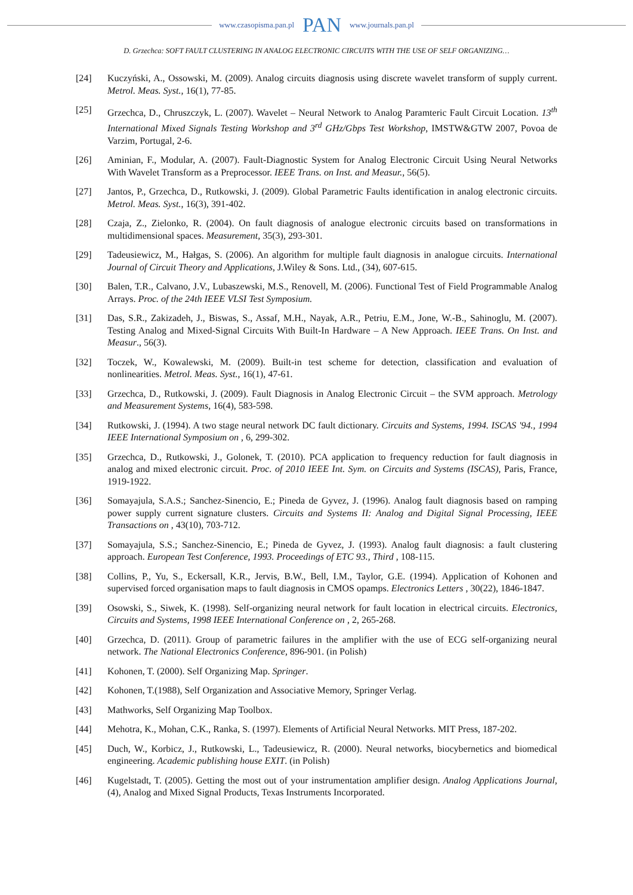www.czasopisma.pan.pl PAN www.journals.pan.pl
D. Grzechca: SOFT FAULT CLUSTERING IN ANALOG ELECTRONIC CIRCUITS WITH THE USE OF SELF ORGANIZING…
[24] Kuczyński, A., Ossowski, M. (2009). Analog circuits diagnosis using discrete wavelet transform of supply current. Metrol. Meas. Syst., 16(1), 77-85.
[25] Grzechca, D., Chruszczyk, L. (2007). Wavelet – Neural Network to Analog Paramteric Fault Circuit Location. 13<sup>th</sup> International Mixed Signals Testing Workshop and 3<sup>rd</sup> GHz/Gbps Test Workshop, IMSTW&GTW 2007, Povoa de Varzim, Portugal, 2-6.
[26] Aminian, F., Modular, A. (2007). Fault-Diagnostic System for Analog Electronic Circuit Using Neural Networks With Wavelet Transform as a Preprocessor. IEEE Trans. on Inst. and Measur., 56(5).
[27] Jantos, P., Grzechca, D., Rutkowski, J. (2009). Global Parametric Faults identification in analog electronic circuits. Metrol. Meas. Syst., 16(3), 391-402.
[28] Czaja, Z., Zielonko, R. (2004). On fault diagnosis of analogue electronic circuits based on transformations in multidimensional spaces. Measurement, 35(3), 293-301.
[29] Tadeusiewicz, M., Hałgas, S. (2006). An algorithm for multiple fault diagnosis in analogue circuits. International Journal of Circuit Theory and Applications, J.Wiley & Sons. Ltd., (34), 607-615.
[30] Balen, T.R., Calvano, J.V., Lubaszewski, M.S., Renovell, M. (2006). Functional Test of Field Programmable Analog Arrays. Proc. of the 24th IEEE VLSI Test Symposium.
[31] Das, S.R., Zakizadeh, J., Biswas, S., Assaf, M.H., Nayak, A.R., Petriu, E.M., Jone, W.-B., Sahinoglu, M. (2007). Testing Analog and Mixed-Signal Circuits With Built-In Hardware – A New Approach. IEEE Trans. On Inst. and Measur., 56(3).
[32] Toczek, W., Kowalewski, M. (2009). Built-in test scheme for detection, classification and evaluation of nonlinearities. Metrol. Meas. Syst., 16(1), 47-61.
[33] Grzechca, D., Rutkowski, J. (2009). Fault Diagnosis in Analog Electronic Circuit – the SVM approach. Metrology and Measurement Systems, 16(4), 583-598.
[34] Rutkowski, J. (1994). A two stage neural network DC fault dictionary. Circuits and Systems, 1994. ISCAS '94., 1994 IEEE International Symposium on , 6, 299-302.
[35] Grzechca, D., Rutkowski, J., Golonek, T. (2010). PCA application to frequency reduction for fault diagnosis in analog and mixed electronic circuit. Proc. of 2010 IEEE Int. Sym. on Circuits and Systems (ISCAS), Paris, France, 1919-1922.
[36] Somayajula, S.A.S.; Sanchez-Sinencio, E.; Pineda de Gyvez, J. (1996). Analog fault diagnosis based on ramping power supply current signature clusters. Circuits and Systems II: Analog and Digital Signal Processing, IEEE Transactions on , 43(10), 703-712.
[37] Somayajula, S.S.; Sanchez-Sinencio, E.; Pineda de Gyvez, J. (1993). Analog fault diagnosis: a fault clustering approach. European Test Conference, 1993. Proceedings of ETC 93., Third , 108-115.
[38] Collins, P., Yu, S., Eckersall, K.R., Jervis, B.W., Bell, I.M., Taylor, G.E. (1994). Application of Kohonen and supervised forced organisation maps to fault diagnosis in CMOS opamps. Electronics Letters , 30(22), 1846-1847.
[39] Osowski, S., Siwek, K. (1998). Self-organizing neural network for fault location in electrical circuits. Electronics, Circuits and Systems, 1998 IEEE International Conference on , 2, 265-268.
[40] Grzechca, D. (2011). Group of parametric failures in the amplifier with the use of ECG self-organizing neural network. The National Electronics Conference, 896-901. (in Polish)
[41] Kohonen, T. (2000). Self Organizing Map. Springer.
[42] Kohonen, T.(1988), Self Organization and Associative Memory, Springer Verlag.
[43] Mathworks, Self Organizing Map Toolbox.
[44] Mehotra, K., Mohan, C.K., Ranka, S. (1997). Elements of Artificial Neural Networks. MIT Press, 187-202.
[45] Duch, W., Korbicz, J., Rutkowski, L., Tadeusiewicz, R. (2000). Neural networks, biocybernetics and biomedical engineering. Academic publishing house EXIT. (in Polish)
[46] Kugelstadt, T. (2005). Getting the most out of your instrumentation amplifier design. Analog Applications Journal, (4), Analog and Mixed Signal Products, Texas Instruments Incorporated.